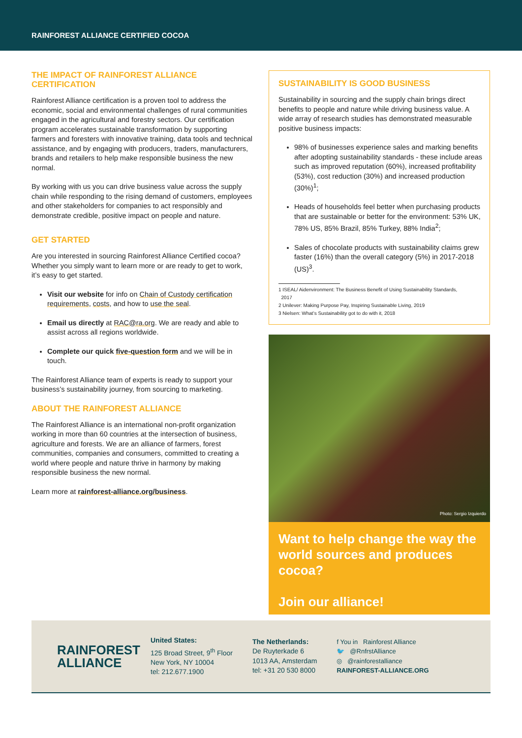RAINFOREST ALLIANCE CERTIFIED COCOA
THE IMPACT OF RAINFOREST ALLIANCE
CERTIFICATION
Rainforest Alliance certification is a proven tool to address the economic, social and environmental challenges of rural communities engaged in the agricultural and forestry sectors. Our certification program accelerates sustainable transformation by supporting farmers and foresters with innovative training, data tools and technical assistance, and by engaging with producers, traders, manufacturers, brands and retailers to help make responsible business the new normal.
By working with us you can drive business value across the supply chain while responding to the rising demand of customers, employees and other stakeholders for companies to act responsibly and demonstrate credible, positive impact on people and nature.
GET STARTED
Are you interested in sourcing Rainforest Alliance Certified cocoa? Whether you simply want to learn more or are ready to get to work, it’s easy to get started.
Visit our website for info on Chain of Custody certification requirements, costs, and how to use the seal.
Email us directly at RAC@ra.org. We are ready and able to assist across all regions worldwide.
Complete our quick five-question form and we will be in touch.
The Rainforest Alliance team of experts is ready to support your business’s sustainability journey, from sourcing to marketing.
ABOUT THE RAINFOREST ALLIANCE
The Rainforest Alliance is an international non-profit organization working in more than 60 countries at the intersection of business, agriculture and forests. We are an alliance of farmers, forest communities, companies and consumers, committed to creating a world where people and nature thrive in harmony by making responsible business the new normal.
Learn more at rainforest-alliance.org/business.
SUSTAINABILITY IS GOOD BUSINESS
Sustainability in sourcing and the supply chain brings direct benefits to people and nature while driving business value. A wide array of research studies has demonstrated measurable positive business impacts:
98% of businesses experience sales and marking benefits after adopting sustainability standards - these include areas such as improved reputation (60%), increased profitability (53%), cost reduction (30%) and increased production (30%)<sup>1</sup>;
Heads of households feel better when purchasing products that are sustainable or better for the environment: 53% UK, 78% US, 85% Brazil, 85% Turkey, 88% India<sup>2</sup>;
Sales of chocolate products with sustainability claims grew faster (16%) than the overall category (5%) in 2017-2018 (US)<sup>3</sup>.
1 ISEAL/ Aidenvironment: The Business Benefit of Using Sustainability Standards,
2017
2 Unilever: Making Purpose Pay, Inspiring Sustainable Living, 2019
3 Nielsen: What’s Sustainability got to do with it, 2018
Photo: Sergio Izquierdo
Want to help change the way the world sources and produces cocoa?
Join our alliance!
RAINFOREST
ALLIANCE
United States:
125 Broad Street, 9<sup>th</sup> Floor
New York, NY 10004
tel: 212.677.1900
The Netherlands:
De Ruyterkade 6
1013 AA, Amsterdam
tel: +31 20 530 8000
f You in Rainforest Alliance
🐦 @RnfrstAlliance
◎ @rainforestalliance
RAINFOREST-ALLIANCE.ORG